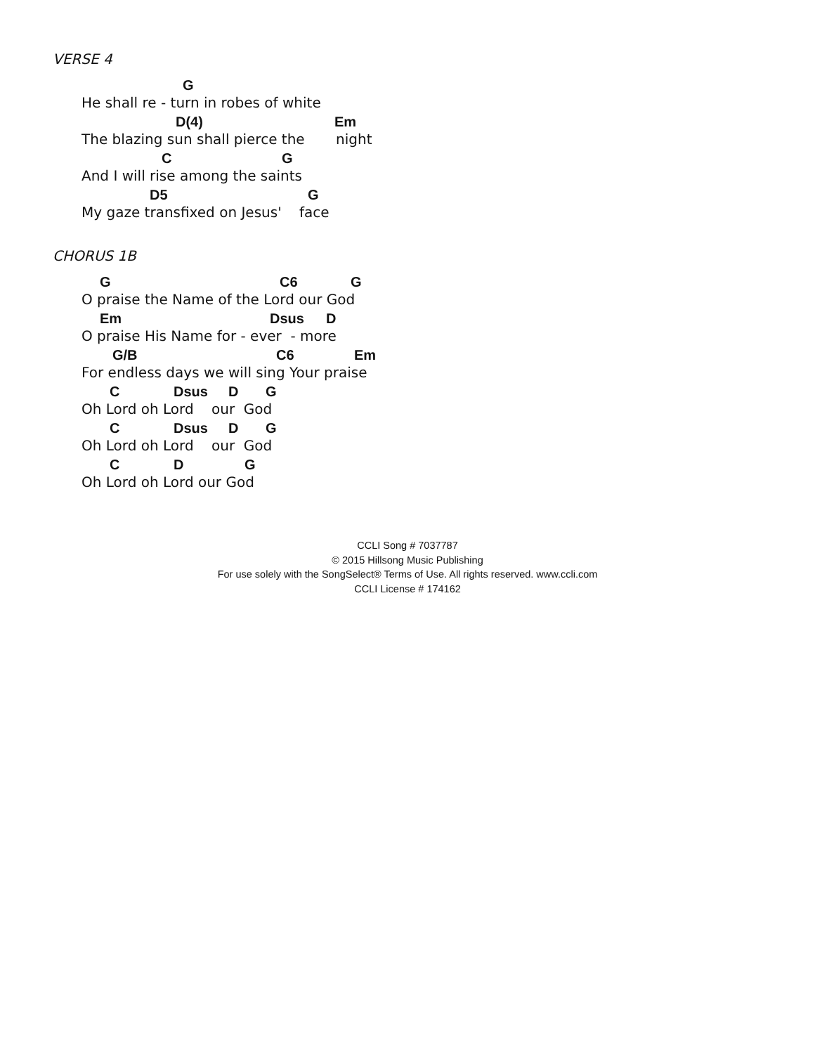VERSE 4
G
He shall re - turn in robes of white
D(4) Em
The blazing sun shall pierce the night
C G
And I will rise among the saints
D5 G
My gaze transfixed on Jesus' face
CHORUS 1B
G C6 G
O praise the Name of the Lord our God
Em Dsus D
O praise His Name for - ever - more
G/B C6 Em
For endless days we will sing Your praise
C Dsus D G
Oh Lord oh Lord our God
C Dsus D G
Oh Lord oh Lord our God
C D G
Oh Lord oh Lord our God
CCLI Song # 7037787
© 2015 Hillsong Music Publishing
For use solely with the SongSelect® Terms of Use. All rights reserved. www.ccli.com
CCLI License # 174162